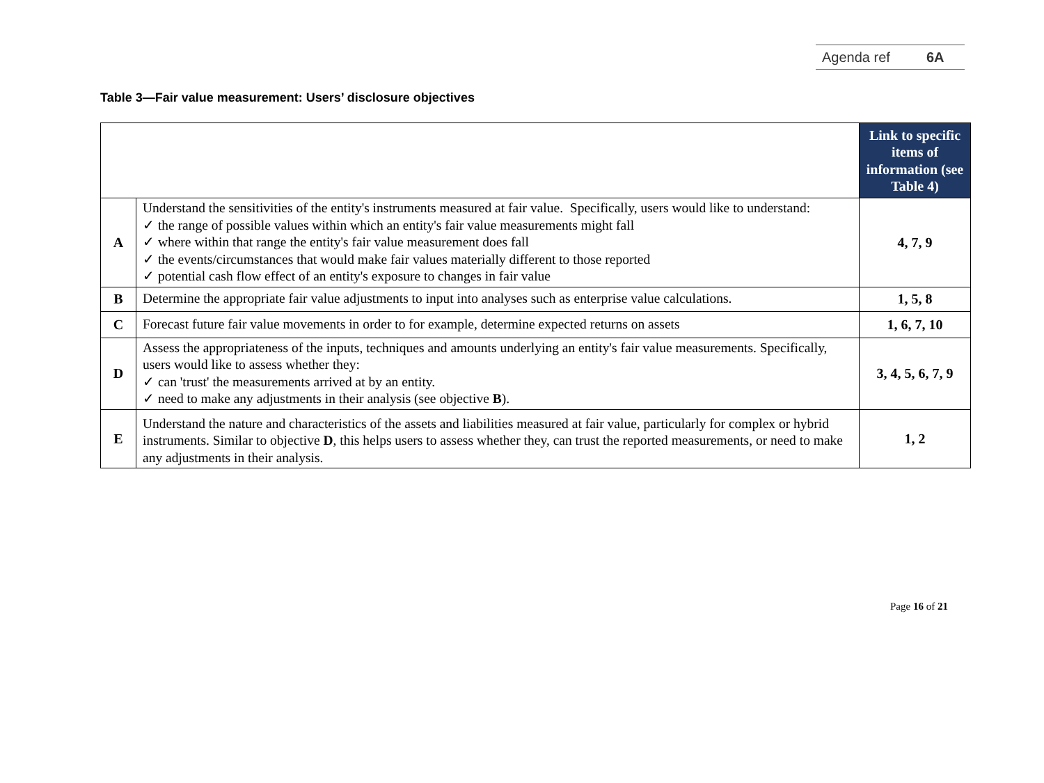Agenda ref 6A
Table 3—Fair value measurement: Users’ disclosure objectives
| | | Link to specific items of information (see Table 4) |
| A | Understand the sensitivities of the entity's instruments measured at fair value. Specifically, users would like to understand: ✓ the range of possible values within which an entity's fair value measurements might fall ✓ where within that range the entity's fair value measurement does fall ✓ the events/circumstances that would make fair values materially different to those reported ✓ potential cash flow effect of an entity's exposure to changes in fair value | 4, 7, 9 |
| B | Determine the appropriate fair value adjustments to input into analyses such as enterprise value calculations. | 1, 5, 8 |
| C | Forecast future fair value movements in order to for example, determine expected returns on assets | 1, 6, 7, 10 |
| D | Assess the appropriateness of the inputs, techniques and amounts underlying an entity's fair value measurements. Specifically, users would like to assess whether they: ✓ can 'trust' the measurements arrived at by an entity. ✓ need to make any adjustments in their analysis (see objective B ). | 3, 4, 5, 6, 7, 9 |
| E | Understand the nature and characteristics of the assets and liabilities measured at fair value, particularly for complex or hybrid instruments. Similar to objective D , this helps users to assess whether they, can trust the reported measurements, or need to make any adjustments in their analysis. | 1, 2 |
Page 16 of 21